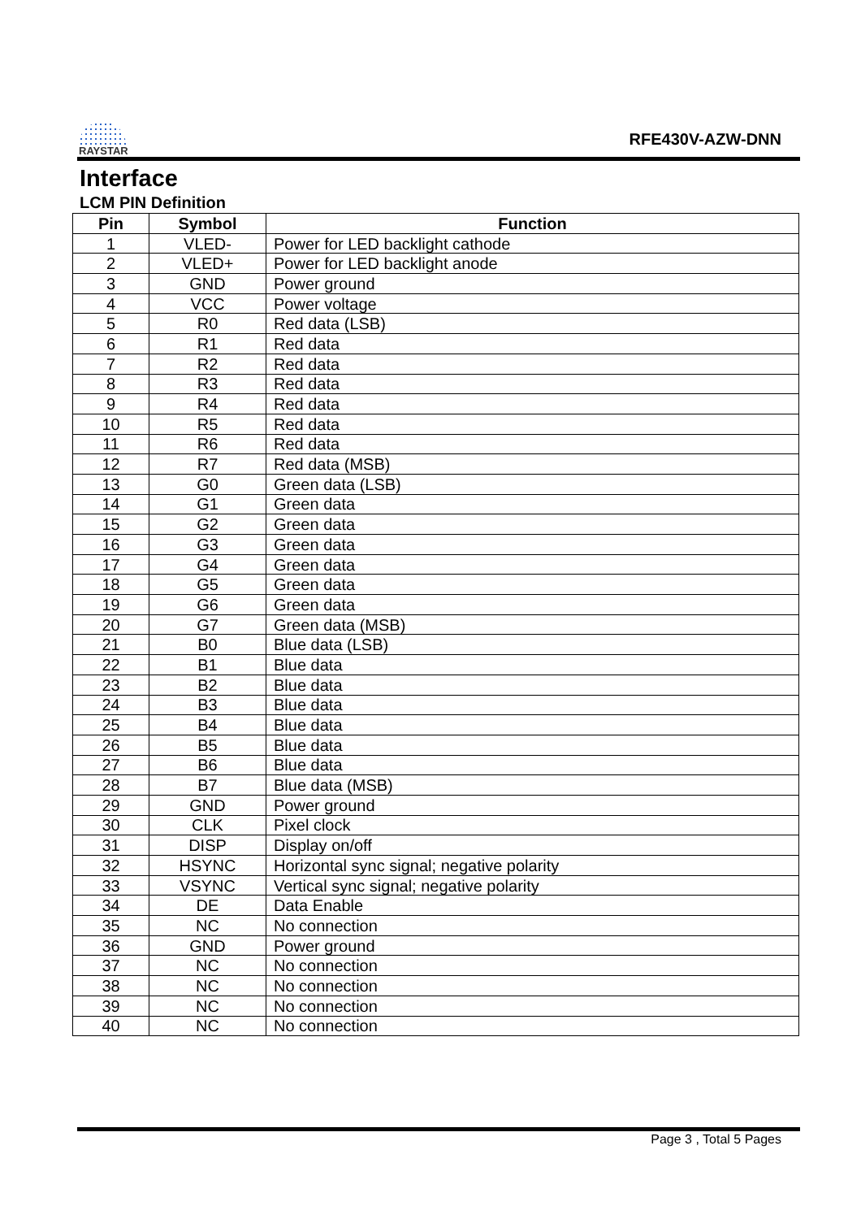RAYSTAR
RFE430V-AZW-DNN
Interface
LCM PIN Definition
| Pin | Symbol | Function |
| --- | --- | --- |
| 1 | VLED- | Power for LED backlight cathode |
| 2 | VLED+ | Power for LED backlight anode |
| 3 | GND | Power ground |
| 4 | VCC | Power voltage |
| 5 | R0 | Red data (LSB) |
| 6 | R1 | Red data |
| 7 | R2 | Red data |
| 8 | R3 | Red data |
| 9 | R4 | Red data |
| 10 | R5 | Red data |
| 11 | R6 | Red data |
| 12 | R7 | Red data (MSB) |
| 13 | G0 | Green data (LSB) |
| 14 | G1 | Green data |
| 15 | G2 | Green data |
| 16 | G3 | Green data |
| 17 | G4 | Green data |
| 18 | G5 | Green data |
| 19 | G6 | Green data |
| 20 | G7 | Green data (MSB) |
| 21 | B0 | Blue data (LSB) |
| 22 | B1 | Blue data |
| 23 | B2 | Blue data |
| 24 | B3 | Blue data |
| 25 | B4 | Blue data |
| 26 | B5 | Blue data |
| 27 | B6 | Blue data |
| 28 | B7 | Blue data (MSB) |
| 29 | GND | Power ground |
| 30 | CLK | Pixel clock |
| 31 | DISP | Display on/off |
| 32 | HSYNC | Horizontal sync signal; negative polarity |
| 33 | VSYNC | Vertical sync signal; negative polarity |
| 34 | DE | Data Enable |
| 35 | NC | No connection |
| 36 | GND | Power ground |
| 37 | NC | No connection |
| 38 | NC | No connection |
| 39 | NC | No connection |
| 40 | NC | No connection |
Page 3 , Total 5 Pages